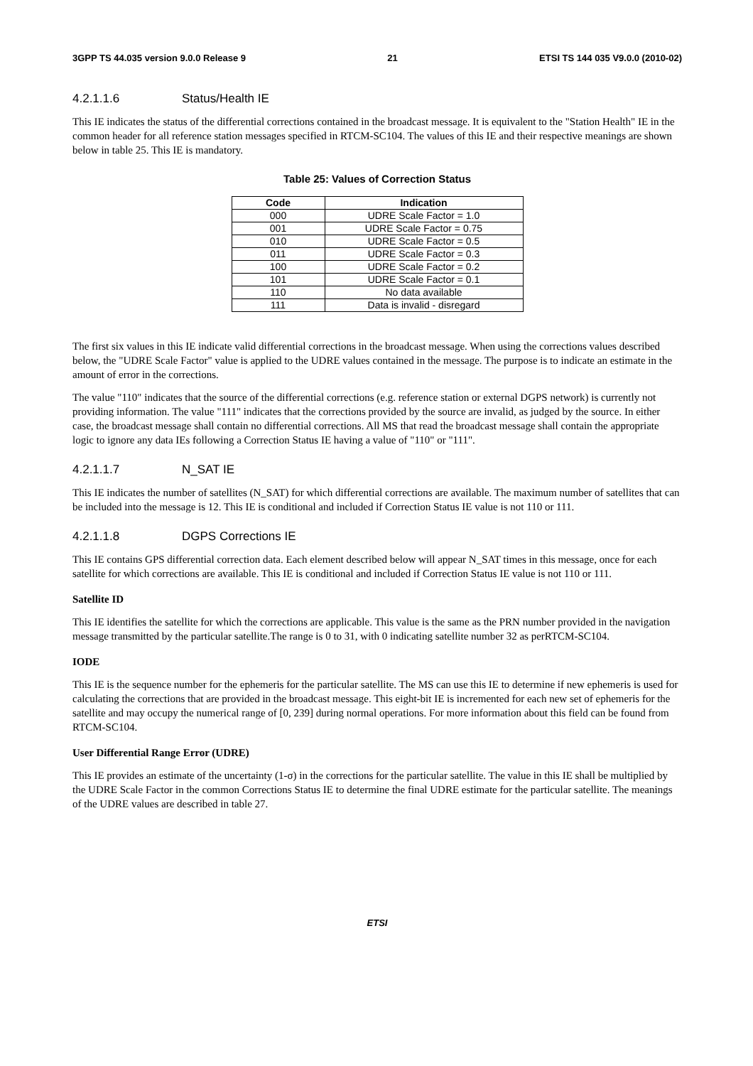3GPP TS 44.035 version 9.0.0 Release 9 21 ETSI TS 144 035 V9.0.0 (2010-02)
4.2.1.1.6 Status/Health IE
This IE indicates the status of the differential corrections contained in the broadcast message. It is equivalent to the "Station Health" IE in the common header for all reference station messages specified in RTCM-SC104. The values of this IE and their respective meanings are shown below in table 25. This IE is mandatory.
Table 25: Values of Correction Status
| Code | Indication |
| --- | --- |
| 000 | UDRE Scale Factor = 1.0 |
| 001 | UDRE Scale Factor = 0.75 |
| 010 | UDRE Scale Factor = 0.5 |
| 011 | UDRE Scale Factor = 0.3 |
| 100 | UDRE Scale Factor = 0.2 |
| 101 | UDRE Scale Factor = 0.1 |
| 110 | No data available |
| 111 | Data is invalid - disregard |
The first six values in this IE indicate valid differential corrections in the broadcast message. When using the corrections values described below, the "UDRE Scale Factor" value is applied to the UDRE values contained in the message. The purpose is to indicate an estimate in the amount of error in the corrections.
The value "110" indicates that the source of the differential corrections (e.g. reference station or external DGPS network) is currently not providing information. The value "111" indicates that the corrections provided by the source are invalid, as judged by the source. In either case, the broadcast message shall contain no differential corrections. All MS that read the broadcast message shall contain the appropriate logic to ignore any data IEs following a Correction Status IE having a value of "110" or "111".
4.2.1.1.7 N_SAT IE
This IE indicates the number of satellites (N_SAT) for which differential corrections are available. The maximum number of satellites that can be included into the message is 12. This IE is conditional and included if Correction Status IE value is not 110 or 111.
4.2.1.1.8 DGPS Corrections IE
This IE contains GPS differential correction data. Each element described below will appear N_SAT times in this message, once for each satellite for which corrections are available. This IE is conditional and included if Correction Status IE value is not 110 or 111.
Satellite ID
This IE identifies the satellite for which the corrections are applicable. This value is the same as the PRN number provided in the navigation message transmitted by the particular satellite.The range is 0 to 31, with 0 indicating satellite number 32 as perRTCM-SC104.
IODE
This IE is the sequence number for the ephemeris for the particular satellite. The MS can use this IE to determine if new ephemeris is used for calculating the corrections that are provided in the broadcast message. This eight-bit IE is incremented for each new set of ephemeris for the satellite and may occupy the numerical range of [0, 239] during normal operations. For more information about this field can be found from RTCM-SC104.
User Differential Range Error (UDRE)
This IE provides an estimate of the uncertainty (1-σ) in the corrections for the particular satellite. The value in this IE shall be multiplied by the UDRE Scale Factor in the common Corrections Status IE to determine the final UDRE estimate for the particular satellite. The meanings of the UDRE values are described in table 27.
ETSI